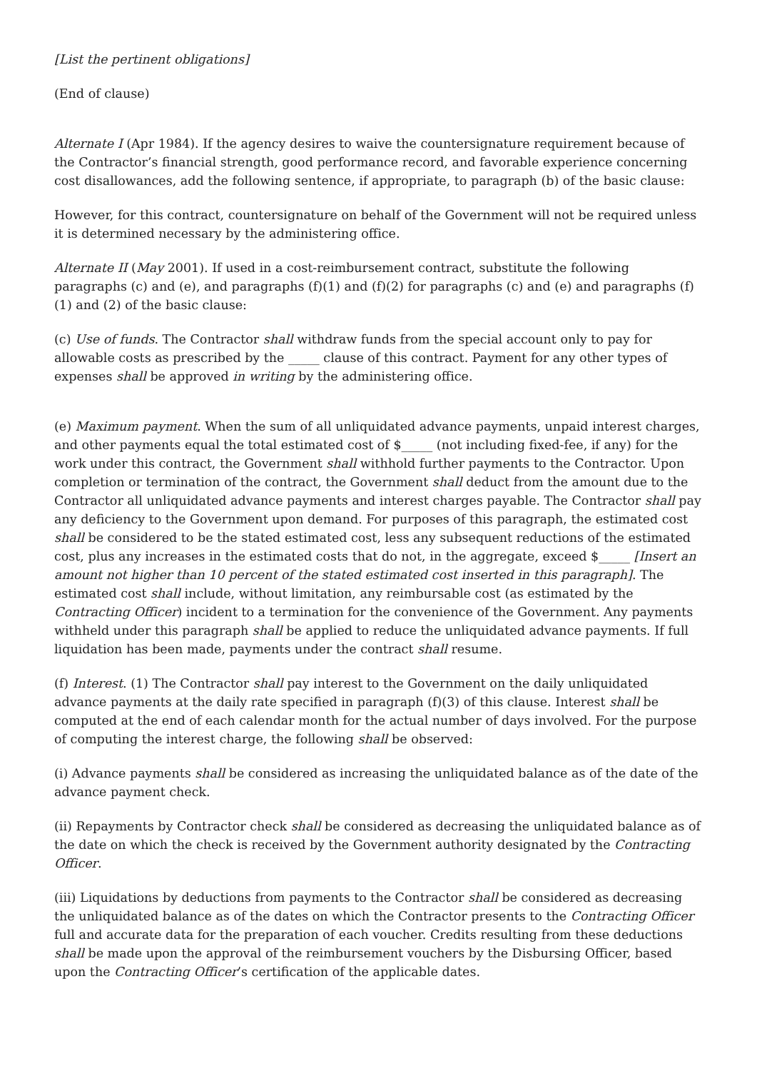[List the pertinent obligations]
(End of clause)
Alternate I (Apr 1984). If the agency desires to waive the countersignature requirement because of the Contractor’s financial strength, good performance record, and favorable experience concerning cost disallowances, add the following sentence, if appropriate, to paragraph (b) of the basic clause:
However, for this contract, countersignature on behalf of the Government will not be required unless it is determined necessary by the administering office.
Alternate II (May 2001). If used in a cost-reimbursement contract, substitute the following paragraphs (c) and (e), and paragraphs (f)(1) and (f)(2) for paragraphs (c) and (e) and paragraphs (f)(1) and (2) of the basic clause:
(c) Use of funds. The Contractor shall withdraw funds from the special account only to pay for allowable costs as prescribed by the _____ clause of this contract. Payment for any other types of expenses shall be approved in writing by the administering office.
(e) Maximum payment. When the sum of all unliquidated advance payments, unpaid interest charges, and other payments equal the total estimated cost of $_____ (not including fixed-fee, if any) for the work under this contract, the Government shall withhold further payments to the Contractor. Upon completion or termination of the contract, the Government shall deduct from the amount due to the Contractor all unliquidated advance payments and interest charges payable. The Contractor shall pay any deficiency to the Government upon demand. For purposes of this paragraph, the estimated cost shall be considered to be the stated estimated cost, less any subsequent reductions of the estimated cost, plus any increases in the estimated costs that do not, in the aggregate, exceed $_____ [Insert an amount not higher than 10 percent of the stated estimated cost inserted in this paragraph]. The estimated cost shall include, without limitation, any reimbursable cost (as estimated by the Contracting Officer) incident to a termination for the convenience of the Government. Any payments withheld under this paragraph shall be applied to reduce the unliquidated advance payments. If full liquidation has been made, payments under the contract shall resume.
(f) Interest. (1) The Contractor shall pay interest to the Government on the daily unliquidated advance payments at the daily rate specified in paragraph (f)(3) of this clause. Interest shall be computed at the end of each calendar month for the actual number of days involved. For the purpose of computing the interest charge, the following shall be observed:
(i) Advance payments shall be considered as increasing the unliquidated balance as of the date of the advance payment check.
(ii) Repayments by Contractor check shall be considered as decreasing the unliquidated balance as of the date on which the check is received by the Government authority designated by the Contracting Officer.
(iii) Liquidations by deductions from payments to the Contractor shall be considered as decreasing the unliquidated balance as of the dates on which the Contractor presents to the Contracting Officer full and accurate data for the preparation of each voucher. Credits resulting from these deductions shall be made upon the approval of the reimbursement vouchers by the Disbursing Officer, based upon the Contracting Officer’s certification of the applicable dates.